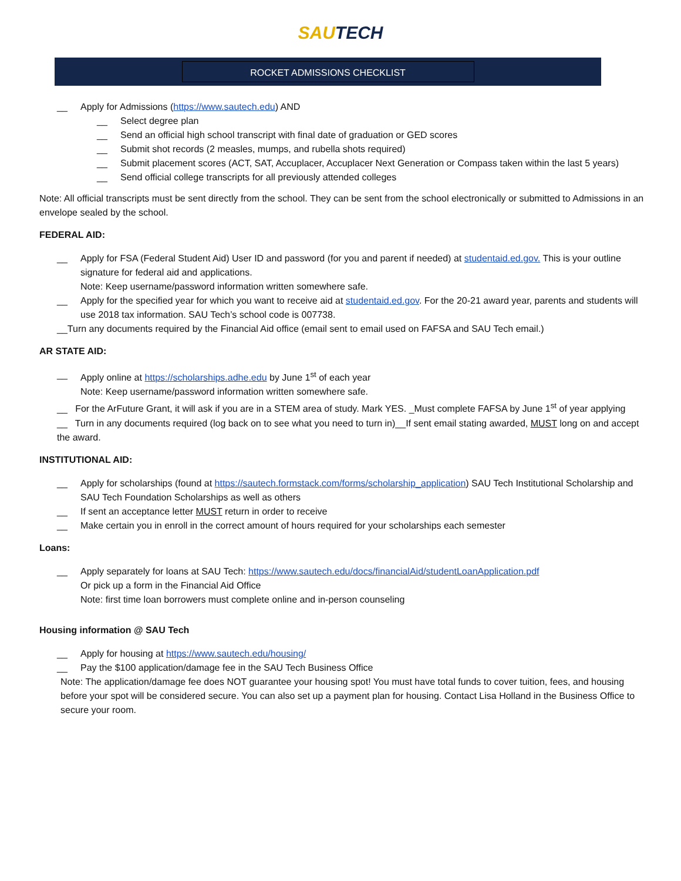SAUTECH
ROCKET ADMISSIONS CHECKLIST
__ Apply for Admissions (https://www.sautech.edu) AND
__ Select degree plan
__ Send an official high school transcript with final date of graduation or GED scores
__ Submit shot records (2 measles, mumps, and rubella shots required)
__ Submit placement scores (ACT, SAT, Accuplacer, Accuplacer Next Generation or Compass taken within the last 5 years)
__ Send official college transcripts for all previously attended colleges
Note: All official transcripts must be sent directly from the school. They can be sent from the school electronically or submitted to Admissions in an envelope sealed by the school.
FEDERAL AID:
__ Apply for FSA (Federal Student Aid) User ID and password (for you and parent if needed) at studentaid.ed.gov. This is your outline signature for federal aid and applications.
Note: Keep username/password information written somewhere safe.
__ Apply for the specified year for which you want to receive aid at studentaid.ed.gov. For the 20-21 award year, parents and students will use 2018 tax information. SAU Tech’s school code is 007738.
__Turn any documents required by the Financial Aid office (email sent to email used on FAFSA and SAU Tech email.)
AR STATE AID:
__ Apply online at https://scholarships.adhe.edu by June 1<sup>st</sup> of each year
Note: Keep username/password information written somewhere safe.
__ For the ArFuture Grant, it will ask if you are in a STEM area of study. Mark YES. _Must complete FAFSA by June 1<sup>st</sup> of year applying
__ Turn in any documents required (log back on to see what you need to turn in)__If sent email stating awarded, MUST long on and accept the award.
INSTITUTIONAL AID:
__ Apply for scholarships (found at https://sautech.formstack.com/forms/scholarship_application) SAU Tech Institutional Scholarship and SAU Tech Foundation Scholarships as well as others
__ If sent an acceptance letter MUST return in order to receive
__ Make certain you in enroll in the correct amount of hours required for your scholarships each semester
Loans:
__ Apply separately for loans at SAU Tech: https://www.sautech.edu/docs/financialAid/studentLoanApplication.pdf
Or pick up a form in the Financial Aid Office
Note: first time loan borrowers must complete online and in-person counseling
Housing information @ SAU Tech
__ Apply for housing at https://www.sautech.edu/housing/
__ Pay the $100 application/damage fee in the SAU Tech Business Office
Note: The application/damage fee does NOT guarantee your housing spot! You must have total funds to cover tuition, fees, and housing before your spot will be considered secure. You can also set up a payment plan for housing. Contact Lisa Holland in the Business Office to secure your room.